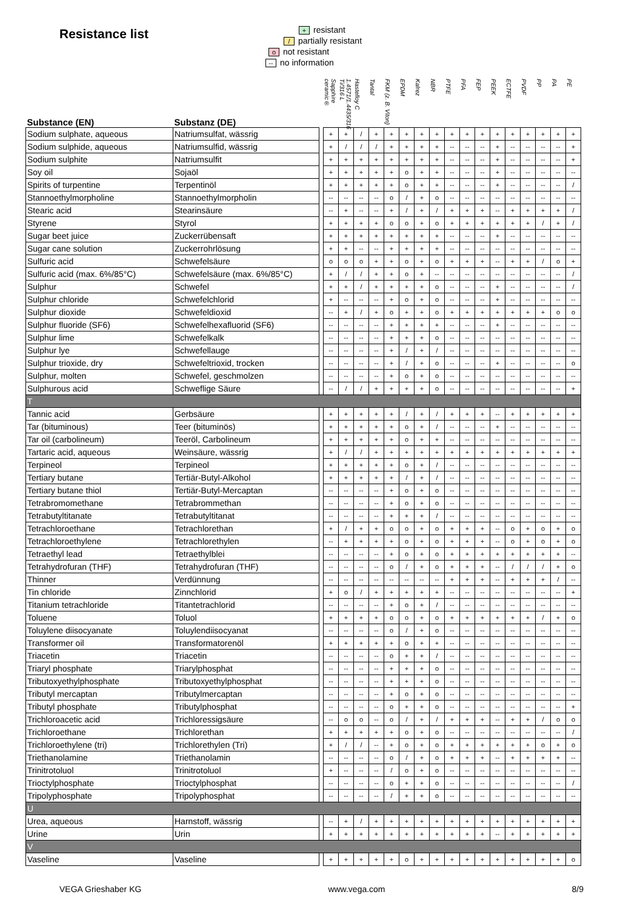Resistance list
+ resistant
/ partially resistant
onot resistant
-- no information
| Substance (EN) | Substanz (DE) | | Sapphire ceramic® | 1.4571/1.4435/316 Ti/316 L | Hastelloy C | Tantal | FKM (z. B. Viton) | EPDM | Kalrez | NBR | PTFE | PFA | FEP | PEEK | ECTFE | PVDF | PP | PA | PE |
| --- | --- | --- | --- | --- | --- | --- | --- | --- | --- | --- | --- | --- | --- | --- | --- | --- | --- | --- | --- |
| Sodium sulphate, aqueous | Natriumsulfat, wässrig | | + | + | / | + | + | + | + | + | + | + | + | + | + | + | + | + | + |
| Sodium sulphide, aqueous | Natriumsulfid, wässrig | | + | / | / | / | + | + | + | + | -- | -- | -- | + | -- | -- | -- | -- | + |
| Sodium sulphite | Natriumsulfit | | + | + | + | + | + | + | + | + | -- | -- | -- | + | -- | -- | -- | -- | + |
| Soy oil | Sojaöl | | + | + | + | + | + | o | + | + | -- | -- | -- | + | -- | -- | -- | -- | -- |
| Spirits of turpentine | Terpentinöl | | + | + | + | + | + | o | + | + | -- | -- | -- | + | -- | -- | -- | -- | / |
| Stannoethylmorpholine | Stannoethylmorpholin | | -- | -- | -- | -- | o | / | + | o | -- | -- | -- | -- | -- | -- | -- | -- | -- |
| Stearic acid | Stearinsäure | | -- | + | -- | -- | + | / | + | / | + | + | + | -- | + | + | + | + | / |
| Styrene | Styrol | | + | + | + | + | o | o | + | o | + | + | + | + | + | + | / | + | / |
| Sugar beet juice | Zuckerrübensaft | | + | + | + | + | + | + | + | + | -- | -- | -- | + | -- | -- | -- | -- | -- |
| Sugar cane solution | Zuckerrohrlösung | | + | + | -- | -- | + | + | + | + | -- | -- | -- | -- | -- | -- | -- | -- | -- |
| Sulfuric acid | Schwefelsäure | | o | o | o | + | + | o | + | o | + | + | + | -- | + | + | / | o | + |
| Sulfuric acid (max. 6%/85°C) | Schwefelsäure (max. 6%/85°C) | | + | / | / | + | + | o | + | -- | -- | -- | -- | -- | -- | -- | -- | -- | / |
| Sulphur | Schwefel | | + | + | / | + | + | + | + | o | -- | -- | -- | + | -- | -- | -- | -- | / |
| Sulphur chloride | Schwefelchlorid | | + | -- | -- | -- | + | o | + | o | -- | -- | -- | + | -- | -- | -- | -- | -- |
| Sulphur dioxide | Schwefeldioxid | | -- | + | / | + | o | + | + | o | + | + | + | + | + | + | + | o | o |
| Sulphur fluoride (SF6) | Schwefelhexafluorid (SF6) | | -- | -- | -- | -- | + | + | + | + | -- | -- | -- | + | -- | -- | -- | -- | -- |
| Sulphur lime | Schwefelkalk | | -- | -- | -- | -- | + | + | + | o | -- | -- | -- | -- | -- | -- | -- | -- | -- |
| Sulphur lye | Schwefellauge | | -- | -- | -- | -- | + | / | + | / | -- | -- | -- | -- | -- | -- | -- | -- | -- |
| Sulphur trioxide, dry | Schwefeltrioxid, trocken | | -- | -- | -- | -- | + | / | + | o | -- | -- | -- | + | -- | -- | -- | -- | o |
| Sulphur, molten | Schwefel, geschmolzen | | -- | -- | -- | -- | + | o | + | o | -- | -- | -- | -- | -- | -- | -- | -- | -- |
| Sulphurous acid | Schweflige Säure | | -- | / | / | + | + | + | + | o | -- | -- | -- | -- | -- | -- | -- | -- | + |
| T | | | | | | | | | | | | | | | | | | | |
| Tannic acid | Gerbsäure | | + | + | + | + | + | / | + | / | + | + | + | -- | + | + | + | + | + |
| Tar (bituminous) | Teer (bituminös) | | + | + | + | + | + | o | + | / | -- | -- | -- | + | -- | -- | -- | -- | -- |
| Tar oil (carbolineum) | Teeröl, Carbolineum | | + | + | + | + | + | o | + | + | -- | -- | -- | -- | -- | -- | -- | -- | -- |
| Tartaric acid, aqueous | Weinsäure, wässrig | | + | / | / | + | + | + | + | + | + | + | + | + | + | + | + | + | + |
| Terpineol | Terpineol | | + | + | + | + | + | o | + | / | -- | -- | -- | -- | -- | -- | -- | -- | -- |
| Tertiary butane | Tertiär-Butyl-Alkohol | | + | + | + | + | + | / | + | / | -- | -- | -- | -- | -- | -- | -- | -- | -- |
| Tertiary butane thiol | Tertiär-Butyl-Mercaptan | | -- | -- | -- | -- | + | o | + | o | -- | -- | -- | -- | -- | -- | -- | -- | -- |
| Tetrabromomethane | Tetrabrommethan | | -- | -- | -- | -- | + | o | + | o | -- | -- | -- | -- | -- | -- | -- | -- | -- |
| Tetrabutyltitanate | Tetrabutyltitanat | | -- | -- | -- | -- | + | + | + | / | -- | -- | -- | -- | -- | -- | -- | -- | -- |
| Tetrachloroethane | Tetrachlorethan | | + | / | + | + | o | o | + | o | + | + | + | -- | o | + | o | + | o |
| Tetrachloroethylene | Tetrachlorethylen | | -- | + | + | + | + | o | + | o | + | + | + | -- | o | + | o | + | o |
| Tetraethyl lead | Tetraethylblei | | -- | -- | -- | -- | + | o | + | o | + | + | + | + | + | + | + | + | -- |
| Tetrahydrofuran (THF) | Tetrahydrofuran (THF) | | -- | -- | -- | -- | o | / | + | o | + | + | + | -- | / | / | / | + | o |
| Thinner | Verdünnung | | -- | -- | -- | -- | -- | -- | -- | -- | + | + | + | -- | + | + | + | / | -- |
| Tin chloride | Zinnchlorid | | + | o | / | + | + | + | + | + | -- | -- | -- | -- | -- | -- | -- | -- | + |
| Titanium tetrachloride | Titantetrachlorid | | -- | -- | -- | -- | + | o | + | / | -- | -- | -- | -- | -- | -- | -- | -- | -- |
| Toluene | Toluol | | + | + | + | + | o | o | + | o | + | + | + | + | + | + | / | + | o |
| Toluylene diisocyanate | Toluylendiisocyanat | | -- | -- | -- | -- | o | / | + | o | -- | -- | -- | -- | -- | -- | -- | -- | -- |
| Transformer oil | Transformatorenöl | | + | + | + | + | + | o | + | + | -- | -- | -- | -- | -- | -- | -- | -- | -- |
| Triacetin | Triacetin | | -- | -- | -- | -- | o | + | + | / | -- | -- | -- | -- | -- | -- | -- | -- | -- |
| Triaryl phosphate | Triarylphosphat | | -- | -- | -- | -- | + | + | + | o | -- | -- | -- | -- | -- | -- | -- | -- | -- |
| Tributoxyethylphosphate | Tributoxyethylphosphat | | -- | -- | -- | -- | + | + | + | o | -- | -- | -- | -- | -- | -- | -- | -- | -- |
| Tributyl mercaptan | Tributylmercaptan | | -- | -- | -- | -- | + | o | + | o | -- | -- | -- | -- | -- | -- | -- | -- | -- |
| Tributyl phosphate | Tributylphosphat | | -- | -- | -- | -- | o | + | + | o | -- | -- | -- | -- | -- | -- | -- | -- | + |
| Trichloroacetic acid | Trichloressigsäure | | -- | o | o | -- | o | / | + | / | + | + | + | -- | + | + | / | o | o |
| Trichloroethane | Trichlorethan | | + | + | + | + | + | o | + | o | -- | -- | -- | -- | -- | -- | -- | -- | / |
| Trichloroethylene (tri) | Trichlorethylen (Tri) | | + | / | / | -- | + | o | + | o | + | + | + | + | + | + | o | + | o |
| Triethanolamine | Triethanolamin | | -- | -- | -- | -- | o | / | + | o | + | + | + | -- | + | + | + | + | -- |
| Trinitrotoluol | Trinitrotoluol | | + | -- | -- | -- | / | o | + | o | -- | -- | -- | -- | -- | -- | -- | -- | -- |
| Trioctylphosphate | Trioctylphosphat | | -- | -- | -- | -- | o | + | + | o | -- | -- | -- | -- | -- | -- | -- | -- | / |
| Tripolyphosphate | Tripolyphosphat | | -- | -- | -- | -- | / | + | + | o | -- | -- | -- | -- | -- | -- | -- | -- | -- |
| U | | | | | | | | | | | | | | | | | | | |
| Urea, aqueous | Harnstoff, wässrig | | -- | + | / | + | + | + | + | + | + | + | + | + | + | + | + | + | + |
| Urine | Urin | | + | + | + | + | + | + | + | + | + | + | + | -- | + | + | + | + | + |
| V | | | | | | | | | | | | | | | | | | | |
| Vaseline | Vaseline | | + | + | + | + | + | o | + | + | + | + | + | + | + | + | + | + | o |
VEGA Grieshaber KG www.vega.com 8/9